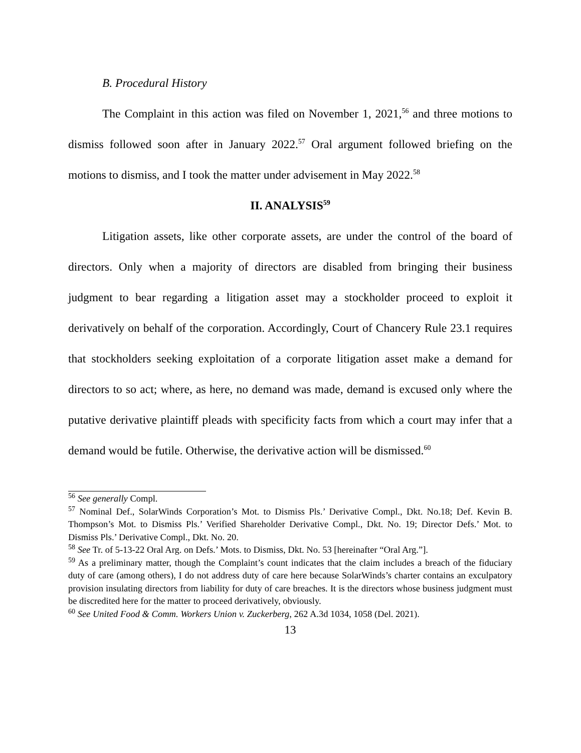B. Procedural History
The Complaint in this action was filed on November 1, 2021,<sup>56</sup> and three motions to dismiss followed soon after in January 2022.<sup>57</sup> Oral argument followed briefing on the motions to dismiss, and I took the matter under advisement in May 2022.<sup>58</sup>
II. ANALYSIS<sup>59</sup>
Litigation assets, like other corporate assets, are under the control of the board of directors. Only when a majority of directors are disabled from bringing their business judgment to bear regarding a litigation asset may a stockholder proceed to exploit it derivatively on behalf of the corporation. Accordingly, Court of Chancery Rule 23.1 requires that stockholders seeking exploitation of a corporate litigation asset make a demand for directors to so act; where, as here, no demand was made, demand is excused only where the putative derivative plaintiff pleads with specificity facts from which a court may infer that a demand would be futile. Otherwise, the derivative action will be dismissed.<sup>60</sup>
<sup>56</sup> See generally Compl.
<sup>57</sup> Nominal Def., SolarWinds Corporation’s Mot. to Dismiss Pls.’ Derivative Compl., Dkt. No.18; Def. Kevin B. Thompson’s Mot. to Dismiss Pls.’ Verified Shareholder Derivative Compl., Dkt. No. 19; Director Defs.’ Mot. to Dismiss Pls.’ Derivative Compl., Dkt. No. 20.
<sup>58</sup> See Tr. of 5-13-22 Oral Arg. on Defs.’ Mots. to Dismiss, Dkt. No. 53 [hereinafter “Oral Arg.”].
<sup>59</sup> As a preliminary matter, though the Complaint’s count indicates that the claim includes a breach of the fiduciary duty of care (among others), I do not address duty of care here because SolarWinds’s charter contains an exculpatory provision insulating directors from liability for duty of care breaches. It is the directors whose business judgment must be discredited here for the matter to proceed derivatively, obviously.
<sup>60</sup> See United Food & Comm. Workers Union v. Zuckerberg, 262 A.3d 1034, 1058 (Del. 2021).
13